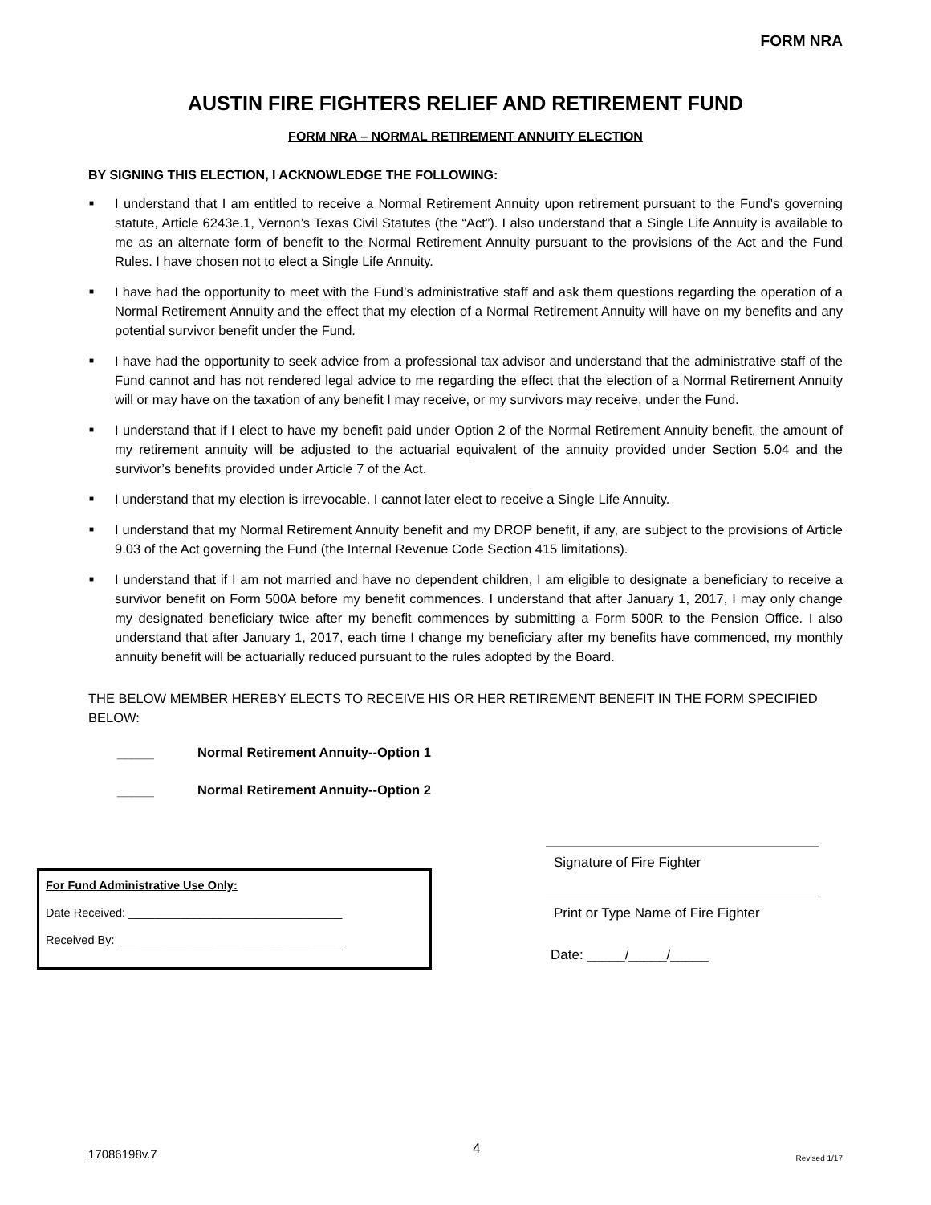FORM NRA
AUSTIN FIRE FIGHTERS RELIEF AND RETIREMENT FUND
FORM NRA – NORMAL RETIREMENT ANNUITY ELECTION
BY SIGNING THIS ELECTION, I ACKNOWLEDGE THE FOLLOWING:
■ I understand that I am entitled to receive a Normal Retirement Annuity upon retirement pursuant to the Fund’s governing statute, Article 6243e.1, Vernon’s Texas Civil Statutes (the “Act”). I also understand that a Single Life Annuity is available to me as an alternate form of benefit to the Normal Retirement Annuity pursuant to the provisions of the Act and the Fund Rules. I have chosen not to elect a Single Life Annuity.
■ I have had the opportunity to meet with the Fund’s administrative staff and ask them questions regarding the operation of a Normal Retirement Annuity and the effect that my election of a Normal Retirement Annuity will have on my benefits and any potential survivor benefit under the Fund.
■ I have had the opportunity to seek advice from a professional tax advisor and understand that the administrative staff of the Fund cannot and has not rendered legal advice to me regarding the effect that the election of a Normal Retirement Annuity will or may have on the taxation of any benefit I may receive, or my survivors may receive, under the Fund.
■ I understand that if I elect to have my benefit paid under Option 2 of the Normal Retirement Annuity benefit, the amount of my retirement annuity will be adjusted to the actuarial equivalent of the annuity provided under Section 5.04 and the survivor’s benefits provided under Article 7 of the Act.
■ I understand that my election is irrevocable. I cannot later elect to receive a Single Life Annuity.
■ I understand that my Normal Retirement Annuity benefit and my DROP benefit, if any, are subject to the provisions of Article 9.03 of the Act governing the Fund (the Internal Revenue Code Section 415 limitations).
■ I understand that if I am not married and have no dependent children, I am eligible to designate a beneficiary to receive a survivor benefit on Form 500A before my benefit commences. I understand that after January 1, 2017, I may only change my designated beneficiary twice after my benefit commences by submitting a Form 500R to the Pension Office. I also understand that after January 1, 2017, each time I change my beneficiary after my benefits have commenced, my monthly annuity benefit will be actuarially reduced pursuant to the rules adopted by the Board.
THE BELOW MEMBER HEREBY ELECTS TO RECEIVE HIS OR HER RETIREMENT BENEFIT IN THE FORM SPECIFIED BELOW:
_____ Normal Retirement Annuity--Option 1
_____ Normal Retirement Annuity--Option 2
For Fund Administrative Use Only:
Date Received: _________________________________
Received By: ___________________________________
Signature of Fire Fighter
Print or Type Name of Fire Fighter
Date: _____/_____/_____
17086198v.7 4 Revised 1/17